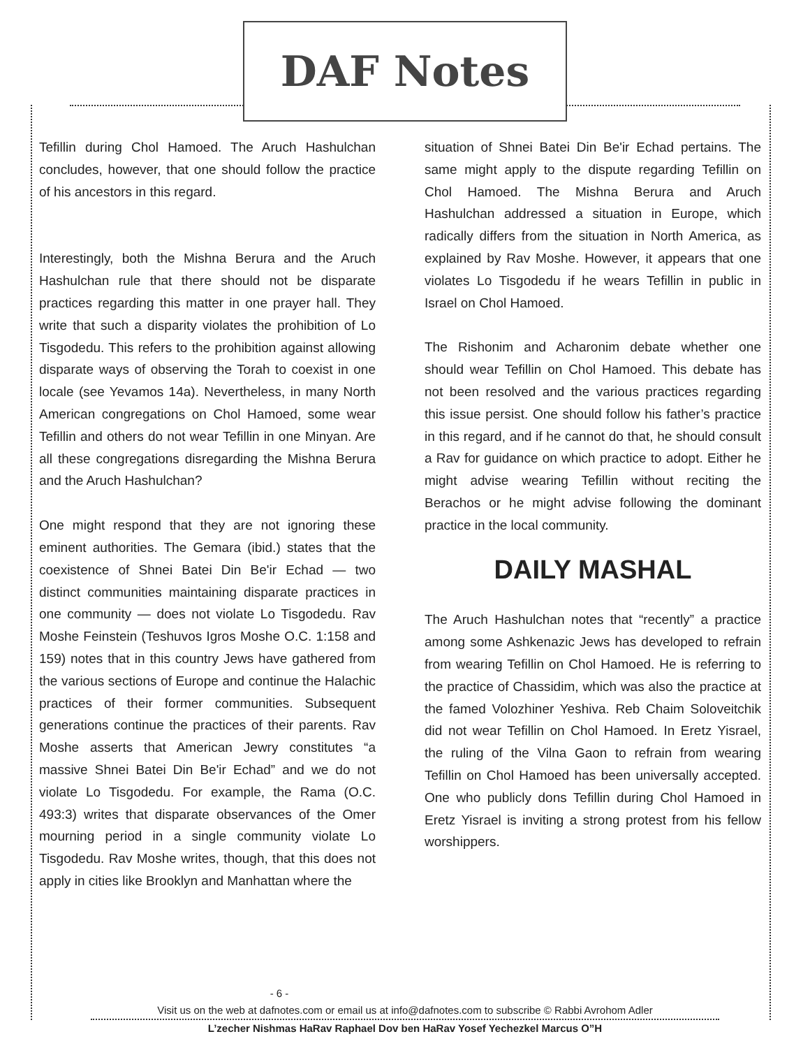DAF Notes
Tefillin during Chol Hamoed. The Aruch Hashulchan concludes, however, that one should follow the practice of his ancestors in this regard.
Interestingly, both the Mishna Berura and the Aruch Hashulchan rule that there should not be disparate practices regarding this matter in one prayer hall. They write that such a disparity violates the prohibition of Lo Tisgodedu. This refers to the prohibition against allowing disparate ways of observing the Torah to coexist in one locale (see Yevamos 14a). Nevertheless, in many North American congregations on Chol Hamoed, some wear Tefillin and others do not wear Tefillin in one Minyan. Are all these congregations disregarding the Mishna Berura and the Aruch Hashulchan?
One might respond that they are not ignoring these eminent authorities. The Gemara (ibid.) states that the coexistence of Shnei Batei Din Be'ir Echad — two distinct communities maintaining disparate practices in one community — does not violate Lo Tisgodedu. Rav Moshe Feinstein (Teshuvos Igros Moshe O.C. 1:158 and 159) notes that in this country Jews have gathered from the various sections of Europe and continue the Halachic practices of their former communities. Subsequent generations continue the practices of their parents. Rav Moshe asserts that American Jewry constitutes “a massive Shnei Batei Din Be'ir Echad” and we do not violate Lo Tisgodedu. For example, the Rama (O.C. 493:3) writes that disparate observances of the Omer mourning period in a single community violate Lo Tisgodedu. Rav Moshe writes, though, that this does not apply in cities like Brooklyn and Manhattan where the
situation of Shnei Batei Din Be'ir Echad pertains. The same might apply to the dispute regarding Tefillin on Chol Hamoed. The Mishna Berura and Aruch Hashulchan addressed a situation in Europe, which radically differs from the situation in North America, as explained by Rav Moshe. However, it appears that one violates Lo Tisgodedu if he wears Tefillin in public in Israel on Chol Hamoed.
The Rishonim and Acharonim debate whether one should wear Tefillin on Chol Hamoed. This debate has not been resolved and the various practices regarding this issue persist. One should follow his father’s practice in this regard, and if he cannot do that, he should consult a Rav for guidance on which practice to adopt. Either he might advise wearing Tefillin without reciting the Berachos or he might advise following the dominant practice in the local community.
DAILY MASHAL
The Aruch Hashulchan notes that “recently” a practice among some Ashkenazic Jews has developed to refrain from wearing Tefillin on Chol Hamoed. He is referring to the practice of Chassidim, which was also the practice at the famed Volozhiner Yeshiva. Reb Chaim Soloveitchik did not wear Tefillin on Chol Hamoed. In Eretz Yisrael, the ruling of the Vilna Gaon to refrain from wearing Tefillin on Chol Hamoed has been universally accepted. One who publicly dons Tefillin during Chol Hamoed in Eretz Yisrael is inviting a strong protest from his fellow worshippers.
- 6 -
Visit us on the web at dafnotes.com or email us at info@dafnotes.com to subscribe © Rabbi Avrohom Adler
L’zecher Nishmas HaRav Raphael Dov ben HaRav Yosef Yechezkel Marcus O”H